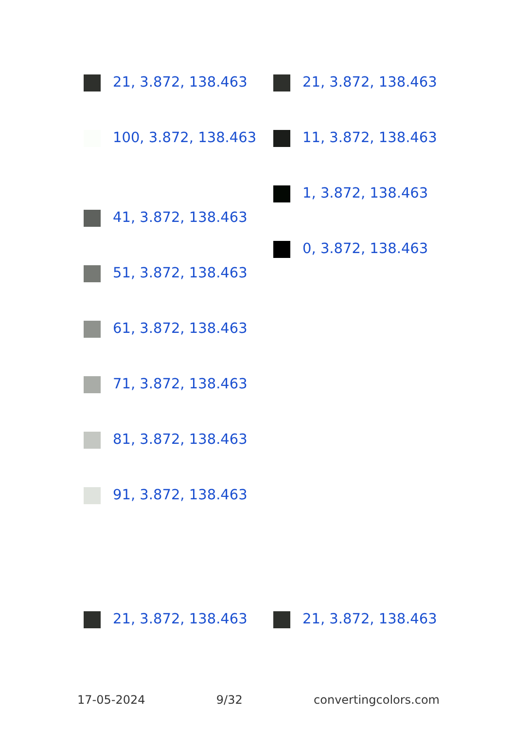21, 3.872, 138.463
100, 3.872, 138.463
41, 3.872, 138.463
51, 3.872, 138.463
61, 3.872, 138.463
71, 3.872, 138.463
81, 3.872, 138.463
91, 3.872, 138.463
21, 3.872, 138.463
11, 3.872, 138.463
1, 3.872, 138.463
0, 3.872, 138.463
21, 3.872, 138.463 21, 3.872, 138.463
17-05-2024 9/32 convertingcolors.com